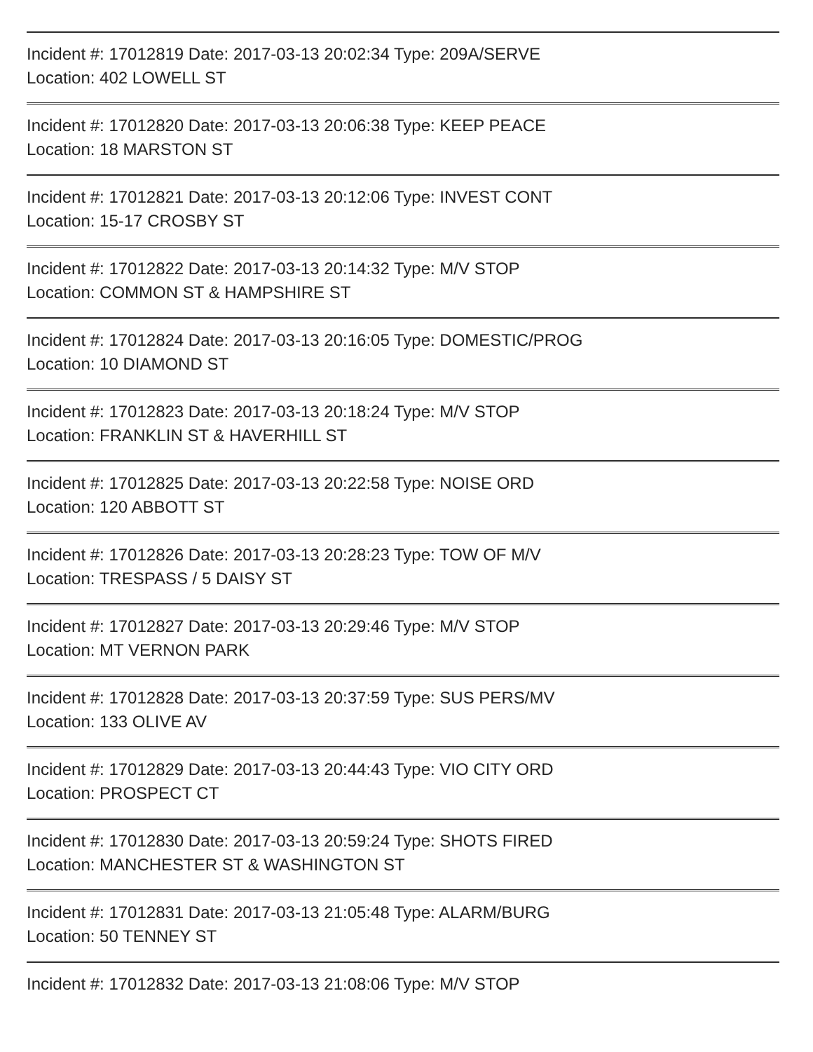Incident #: 17012819 Date: 2017-03-13 20:02:34 Type: 209A/SERVE
Location: 402 LOWELL ST
Incident #: 17012820 Date: 2017-03-13 20:06:38 Type: KEEP PEACE
Location: 18 MARSTON ST
Incident #: 17012821 Date: 2017-03-13 20:12:06 Type: INVEST CONT
Location: 15-17 CROSBY ST
Incident #: 17012822 Date: 2017-03-13 20:14:32 Type: M/V STOP
Location: COMMON ST & HAMPSHIRE ST
Incident #: 17012824 Date: 2017-03-13 20:16:05 Type: DOMESTIC/PROG
Location: 10 DIAMOND ST
Incident #: 17012823 Date: 2017-03-13 20:18:24 Type: M/V STOP
Location: FRANKLIN ST & HAVERHILL ST
Incident #: 17012825 Date: 2017-03-13 20:22:58 Type: NOISE ORD
Location: 120 ABBOTT ST
Incident #: 17012826 Date: 2017-03-13 20:28:23 Type: TOW OF M/V
Location: TRESPASS / 5 DAISY ST
Incident #: 17012827 Date: 2017-03-13 20:29:46 Type: M/V STOP
Location: MT VERNON PARK
Incident #: 17012828 Date: 2017-03-13 20:37:59 Type: SUS PERS/MV
Location: 133 OLIVE AV
Incident #: 17012829 Date: 2017-03-13 20:44:43 Type: VIO CITY ORD
Location: PROSPECT CT
Incident #: 17012830 Date: 2017-03-13 20:59:24 Type: SHOTS FIRED
Location: MANCHESTER ST & WASHINGTON ST
Incident #: 17012831 Date: 2017-03-13 21:05:48 Type: ALARM/BURG
Location: 50 TENNEY ST
Incident #: 17012832 Date: 2017-03-13 21:08:06 Type: M/V STOP